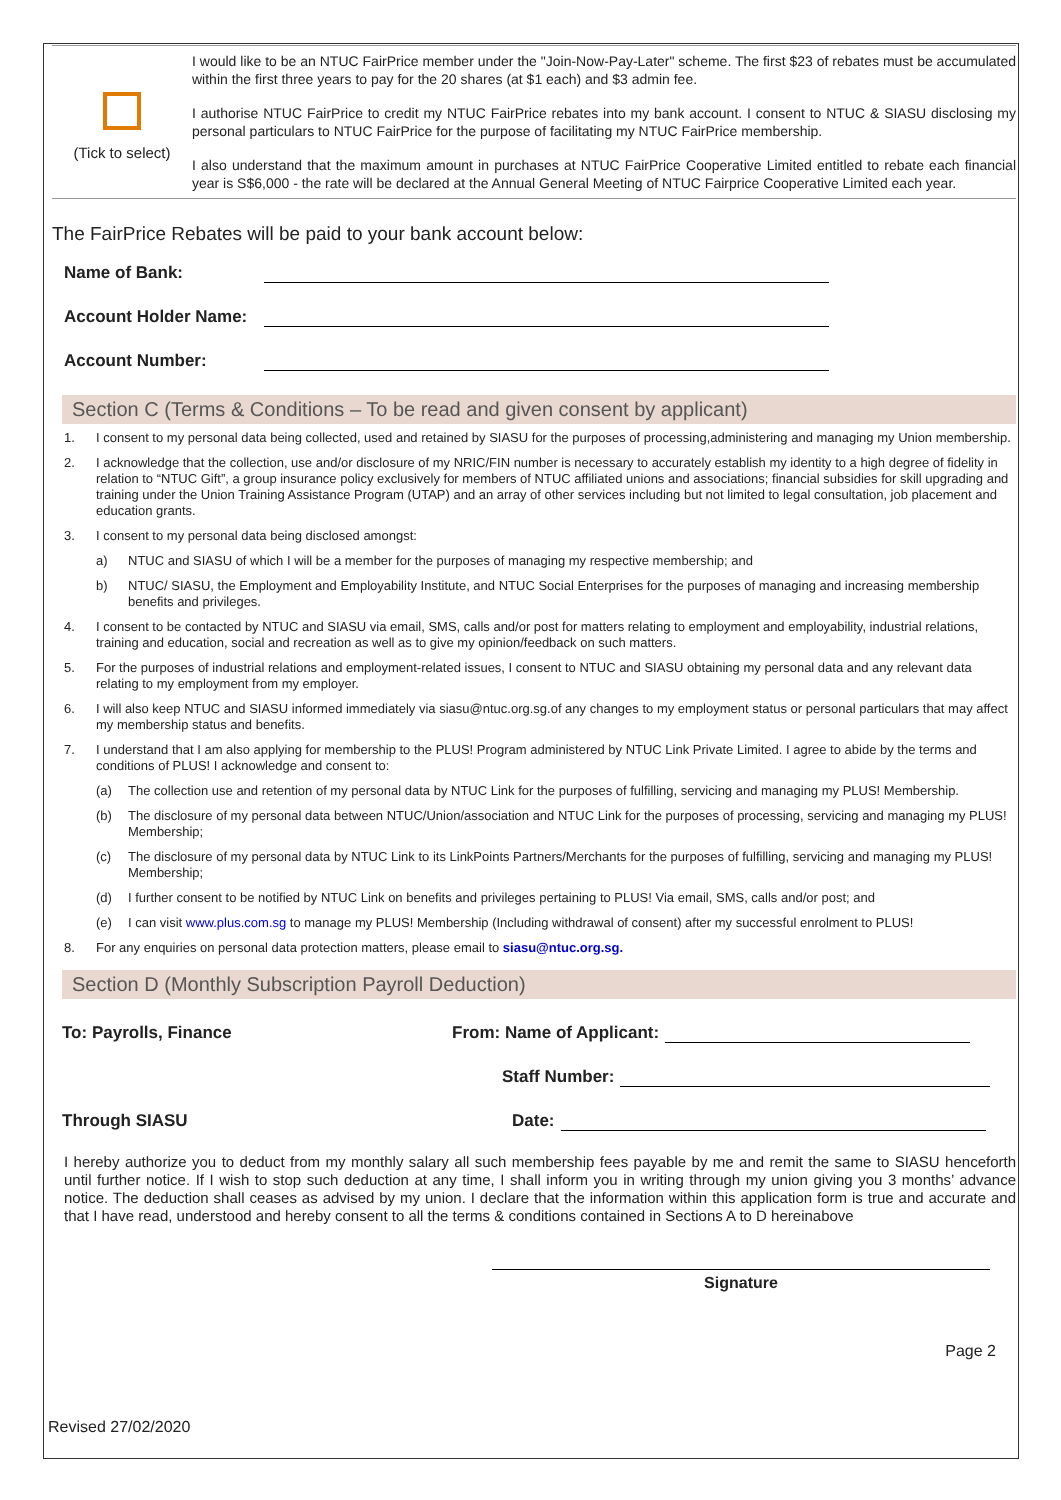(Tick to select)
I would like to be an NTUC FairPrice member under the "Join-Now-Pay-Later" scheme. The first $23 of rebates must be accumulated within the first three years to pay for the 20 shares (at $1 each) and $3 admin fee.
I authorise NTUC FairPrice to credit my NTUC FairPrice rebates into my bank account. I consent to NTUC & SIASU disclosing my personal particulars to NTUC FairPrice for the purpose of facilitating my NTUC FairPrice membership.
I also understand that the maximum amount in purchases at NTUC FairPrice Cooperative Limited entitled to rebate each financial year is S$6,000 - the rate will be declared at the Annual General Meeting of NTUC Fairprice Cooperative Limited each year.
The FairPrice Rebates will be paid to your bank account below:
Name of Bank:
Account Holder Name:
Account Number:
Section C (Terms & Conditions – To be read and given consent by applicant)
1. I consent to my personal data being collected, used and retained by SIASU for the purposes of processing,administering and managing my Union membership.
2. I acknowledge that the collection, use and/or disclosure of my NRIC/FIN number is necessary to accurately establish my identity to a high degree of fidelity in relation to “NTUC Gift”, a group insurance policy exclusively for members of NTUC affiliated unions and associations; financial subsidies for skill upgrading and training under the Union Training Assistance Program (UTAP) and an array of other services including but not limited to legal consultation, job placement and education grants.
3. I consent to my personal data being disclosed amongst:
a) NTUC and SIASU of which I will be a member for the purposes of managing my respective membership; and
b) NTUC/ SIASU, the Employment and Employability Institute, and NTUC Social Enterprises for the purposes of managing and increasing membership benefits and privileges.
4. I consent to be contacted by NTUC and SIASU via email, SMS, calls and/or post for matters relating to employment and employability, industrial relations, training and education, social and recreation as well as to give my opinion/feedback on such matters.
5. For the purposes of industrial relations and employment-related issues, I consent to NTUC and SIASU obtaining my personal data and any relevant data relating to my employment from my employer.
6. I will also keep NTUC and SIASU informed immediately via siasu@ntuc.org.sg.of any changes to my employment status or personal particulars that may affect my membership status and benefits.
7. I understand that I am also applying for membership to the PLUS! Program administered by NTUC Link Private Limited. I agree to abide by the terms and conditions of PLUS! I acknowledge and consent to:
(a) The collection use and retention of my personal data by NTUC Link for the purposes of fulfilling, servicing and managing my PLUS! Membership.
(b) The disclosure of my personal data between NTUC/Union/association and NTUC Link for the purposes of processing, servicing and managing my PLUS! Membership;
(c) The disclosure of my personal data by NTUC Link to its LinkPoints Partners/Merchants for the purposes of fulfilling, servicing and managing my PLUS! Membership;
(d) I further consent to be notified by NTUC Link on benefits and privileges pertaining to PLUS! Via email, SMS, calls and/or post; and
(e) I can visit www.plus.com.sg to manage my PLUS! Membership (Including withdrawal of consent) after my successful enrolment to PLUS!
8. For any enquiries on personal data protection matters, please email to siasu@ntuc.org.sg.
Section D (Monthly Subscription Payroll Deduction)
To: Payrolls, Finance From: Name of Applicant:
Staff Number:
Through SIASU Date:
I hereby authorize you to deduct from my monthly salary all such membership fees payable by me and remit the same to SIASU henceforth until further notice. If I wish to stop such deduction at any time, I shall inform you in writing through my union giving you 3 months’ advance notice. The deduction shall ceases as advised by my union. I declare that the information within this application form is true and accurate and that I have read, understood and hereby consent to all the terms & conditions contained in Sections A to D hereinabove
Signature
Page 2
Revised 27/02/2020